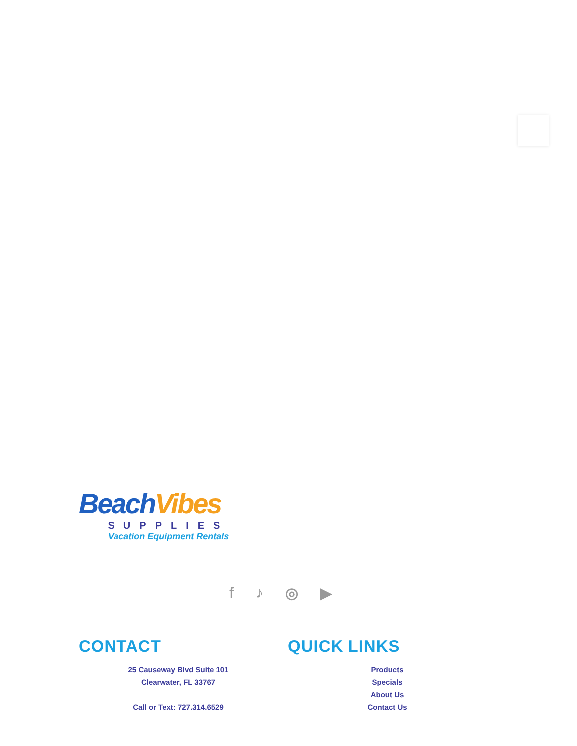Beach Vibes
SUPPLIES
Vacation Equipment Rentals
f ♪ ◎ ▶
CONTACT
25 Causeway Blvd Suite 101
Clearwater, FL 33767
Call or Text: 727.314.6529
QUICK LINKS
Products
Specials
About Us
Contact Us